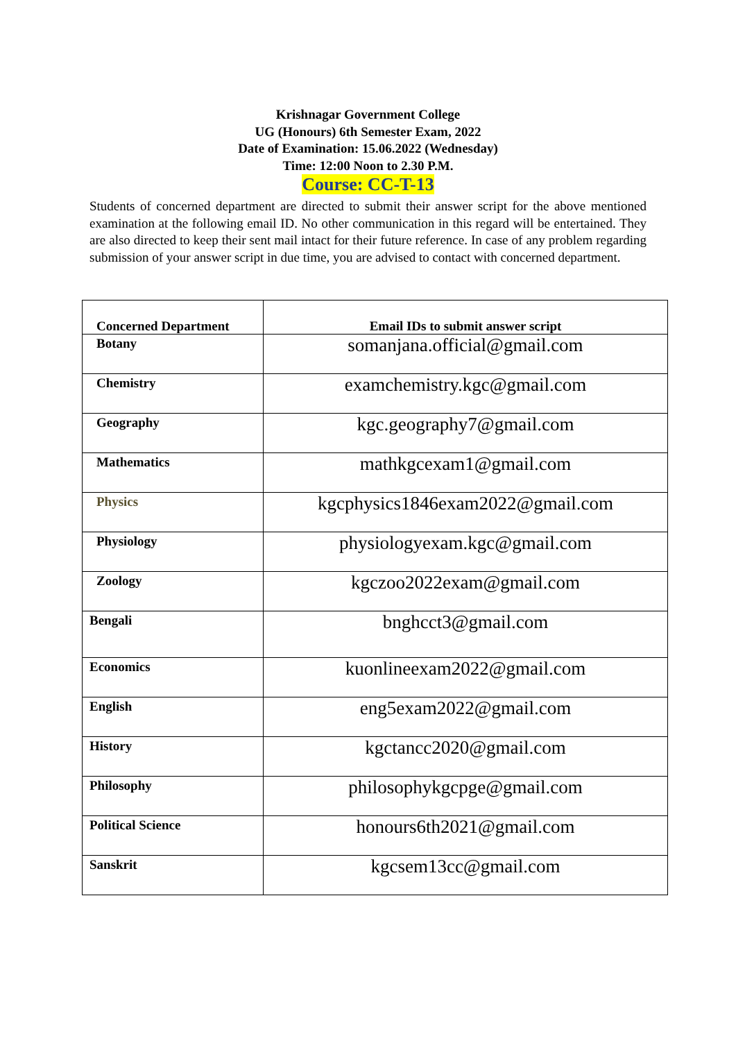Krishnagar Government College
UG (Honours) 6th Semester Exam, 2022
Date of Examination: 15.06.2022 (Wednesday)
Time: 12:00 Noon to 2.30 P.M.
Course: CC-T-13
Students of concerned department are directed to submit their answer script for the above mentioned examination at the following email ID. No other communication in this regard will be entertained. They are also directed to keep their sent mail intact for their future reference. In case of any problem regarding submission of your answer script in due time, you are advised to contact with concerned department.
| Concerned Department | Email IDs to submit answer script |
| --- | --- |
| Botany | somanjana.official@gmail.com |
| Chemistry | examchemistry.kgc@gmail.com |
| Geography | kgc.geography7@gmail.com |
| Mathematics | mathkgcexam1@gmail.com |
| Physics | kgcphysics1846exam2022@gmail.com |
| Physiology | physiologyexam.kgc@gmail.com |
| Zoology | kgczoo2022exam@gmail.com |
| Bengali | bnghcct3@gmail.com |
| Economics | kuonlineexam2022@gmail.com |
| English | eng5exam2022@gmail.com |
| History | kgctancc2020@gmail.com |
| Philosophy | philosophykgcpge@gmail.com |
| Political Science | honours6th2021@gmail.com |
| Sanskrit | kgcsem13cc@gmail.com |